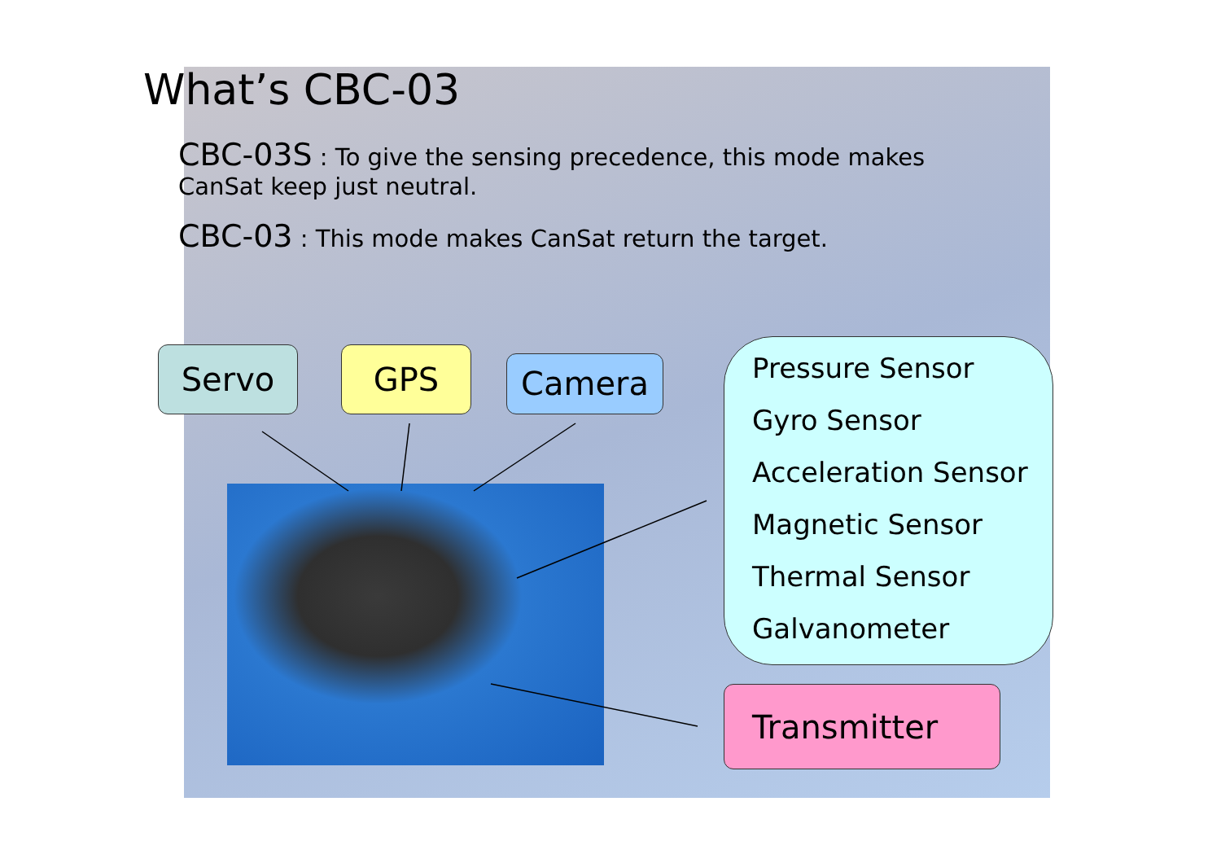What’s CBC-03
CBC-03S : To give the sensing precedence, this mode makes CanSat keep just neutral.
CBC-03 : This mode makes CanSat return the target.
Servo GPS Camera
Pressure Sensor
Gyro Sensor
Acceleration Sensor
Magnetic Sensor
Thermal Sensor
Galvanometer
Transmitter